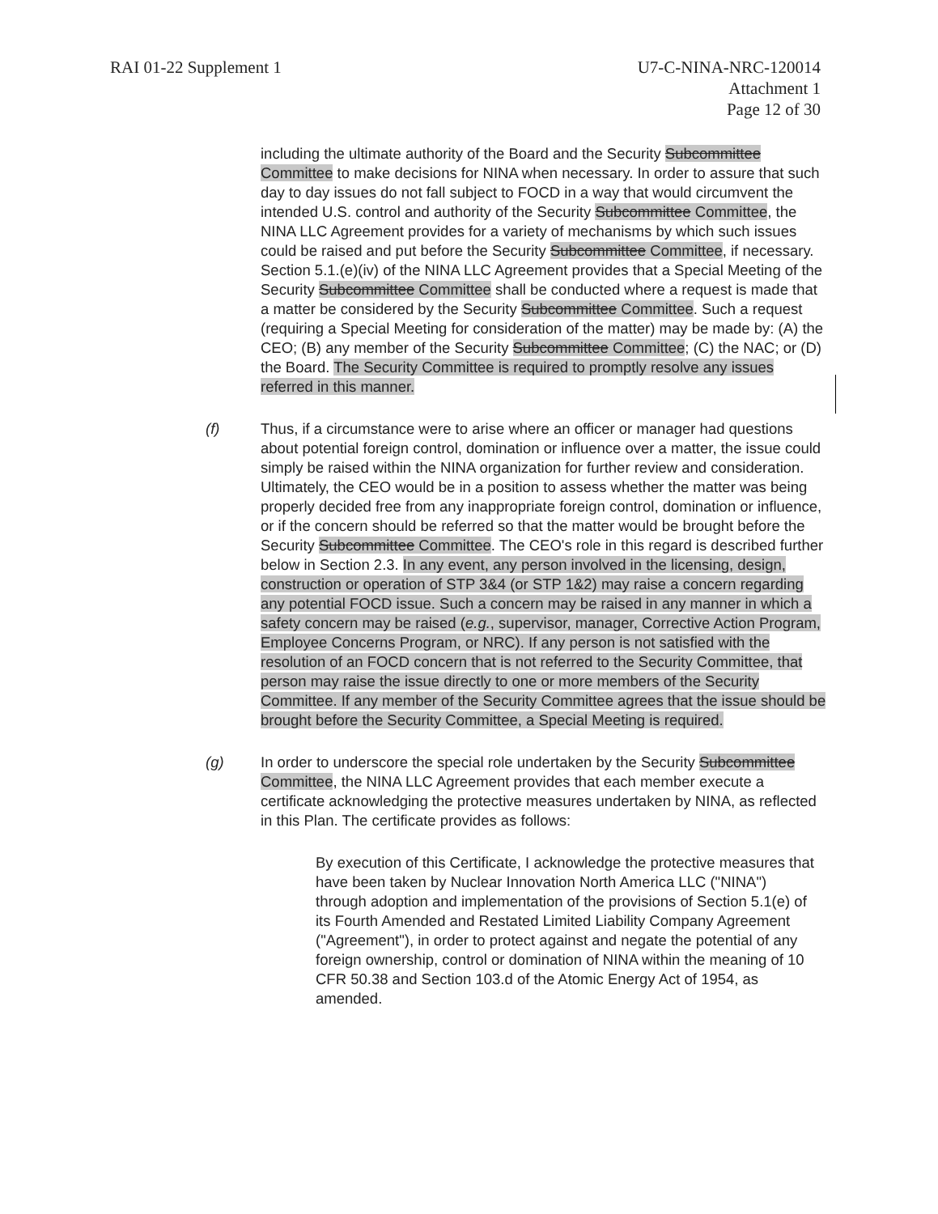RAI 01-22 Supplement 1 U7-C-NINA-NRC-120014
Attachment 1
Page 12 of 30
including the ultimate authority of the Board and the Security Subcommittee Committee to make decisions for NINA when necessary. In order to assure that such day to day issues do not fall subject to FOCD in a way that would circumvent the intended U.S. control and authority of the Security Subcommittee Committee, the NINA LLC Agreement provides for a variety of mechanisms by which such issues could be raised and put before the Security Subcommittee Committee, if necessary. Section 5.1.(e)(iv) of the NINA LLC Agreement provides that a Special Meeting of the Security Subcommittee Committee shall be conducted where a request is made that a matter be considered by the Security Subcommittee Committee. Such a request (requiring a Special Meeting for consideration of the matter) may be made by: (A) the CEO; (B) any member of the Security Subcommittee Committee; (C) the NAC; or (D) the Board. The Security Committee is required to promptly resolve any issues referred in this manner.
(f) Thus, if a circumstance were to arise where an officer or manager had questions about potential foreign control, domination or influence over a matter, the issue could simply be raised within the NINA organization for further review and consideration. Ultimately, the CEO would be in a position to assess whether the matter was being properly decided free from any inappropriate foreign control, domination or influence, or if the concern should be referred so that the matter would be brought before the Security Subcommittee Committee. The CEO's role in this regard is described further below in Section 2.3. In any event, any person involved in the licensing, design, construction or operation of STP 3&4 (or STP 1&2) may raise a concern regarding any potential FOCD issue. Such a concern may be raised in any manner in which a safety concern may be raised (e.g., supervisor, manager, Corrective Action Program, Employee Concerns Program, or NRC). If any person is not satisfied with the resolution of an FOCD concern that is not referred to the Security Committee, that person may raise the issue directly to one or more members of the Security Committee. If any member of the Security Committee agrees that the issue should be brought before the Security Committee, a Special Meeting is required.
(g) In order to underscore the special role undertaken by the Security Subcommittee Committee, the NINA LLC Agreement provides that each member execute a certificate acknowledging the protective measures undertaken by NINA, as reflected in this Plan. The certificate provides as follows:
By execution of this Certificate, I acknowledge the protective measures that have been taken by Nuclear Innovation North America LLC ("NINA") through adoption and implementation of the provisions of Section 5.1(e) of its Fourth Amended and Restated Limited Liability Company Agreement ("Agreement"), in order to protect against and negate the potential of any foreign ownership, control or domination of NINA within the meaning of 10 CFR 50.38 and Section 103.d of the Atomic Energy Act of 1954, as amended.